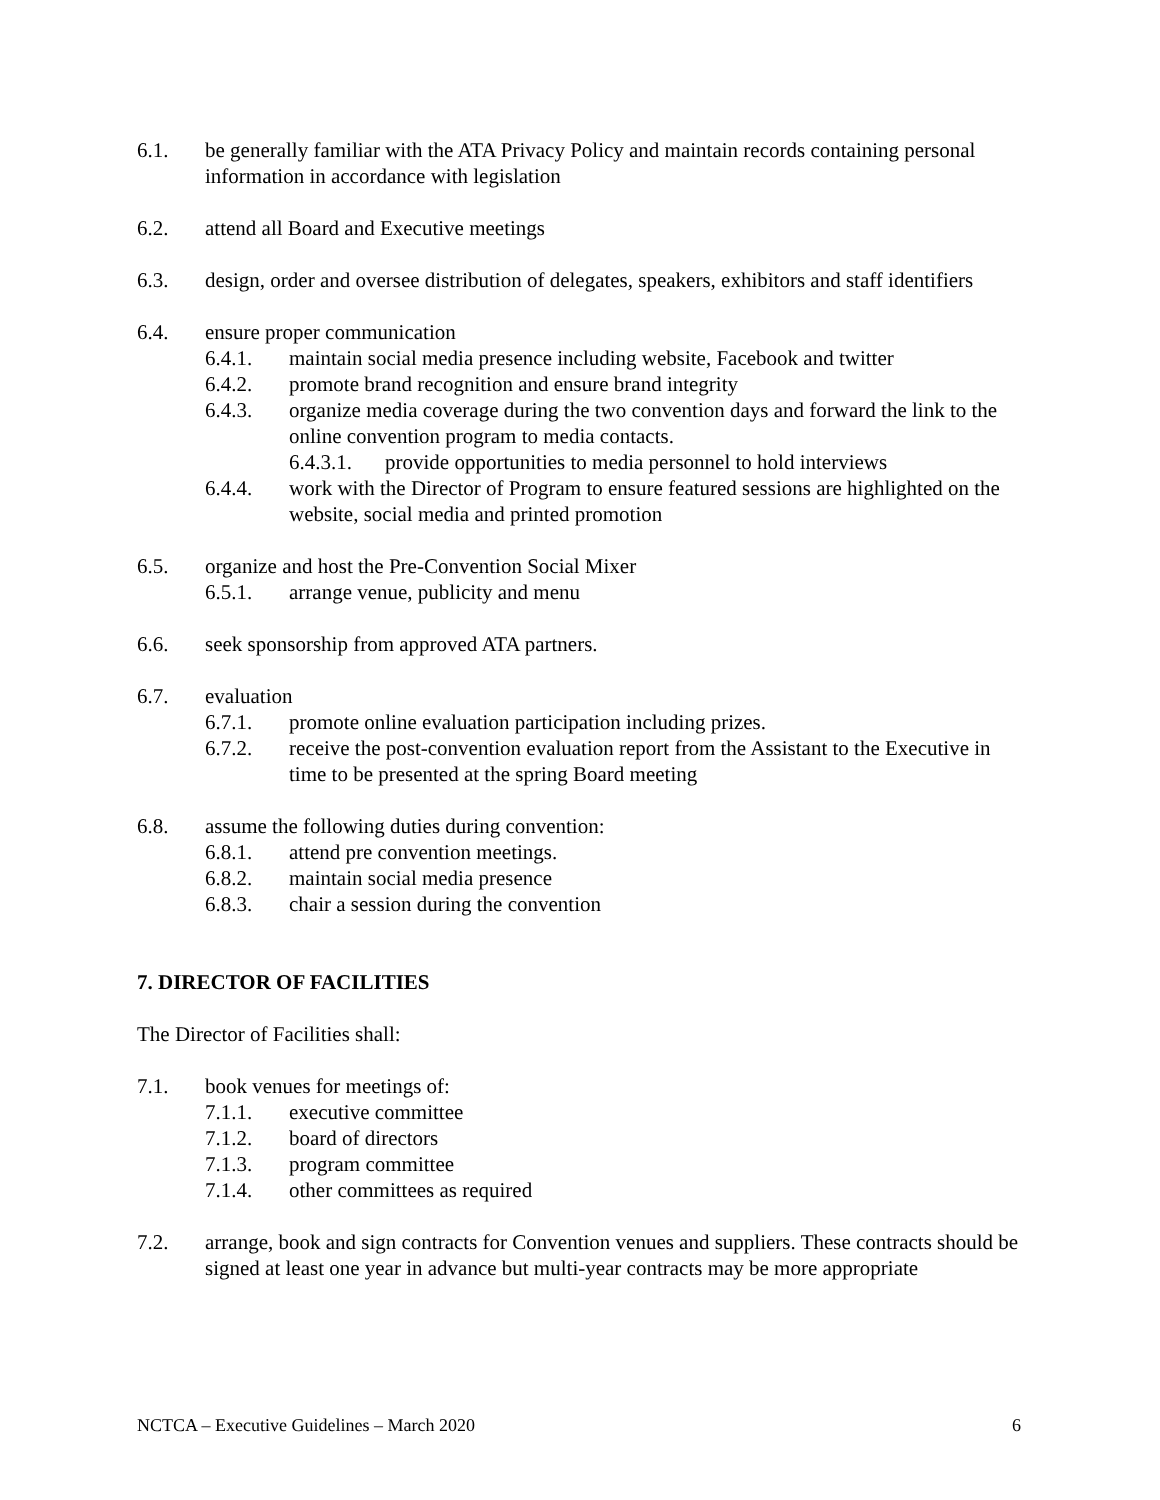6.1. be generally familiar with the ATA Privacy Policy and maintain records containing personal information in accordance with legislation
6.2. attend all Board and Executive meetings
6.3. design, order and oversee distribution of delegates, speakers, exhibitors and staff identifiers
6.4. ensure proper communication
6.4.1. maintain social media presence including website, Facebook and twitter
6.4.2. promote brand recognition and ensure brand integrity
6.4.3. organize media coverage during the two convention days and forward the link to the online convention program to media contacts.
6.4.3.1. provide opportunities to media personnel to hold interviews
6.4.4. work with the Director of Program to ensure featured sessions are highlighted on the website, social media and printed promotion
6.5. organize and host the Pre-Convention Social Mixer
6.5.1. arrange venue, publicity and menu
6.6. seek sponsorship from approved ATA partners.
6.7. evaluation
6.7.1. promote online evaluation participation including prizes.
6.7.2. receive the post-convention evaluation report from the Assistant to the Executive in time to be presented at the spring Board meeting
6.8. assume the following duties during convention:
6.8.1. attend pre convention meetings.
6.8.2. maintain social media presence
6.8.3. chair a session during the convention
7. DIRECTOR OF FACILITIES
The Director of Facilities shall:
7.1. book venues for meetings of:
7.1.1. executive committee
7.1.2. board of directors
7.1.3. program committee
7.1.4. other committees as required
7.2. arrange, book and sign contracts for Convention venues and suppliers. These contracts should be signed at least one year in advance but multi-year contracts may be more appropriate
NCTCA – Executive Guidelines – March 2020 6